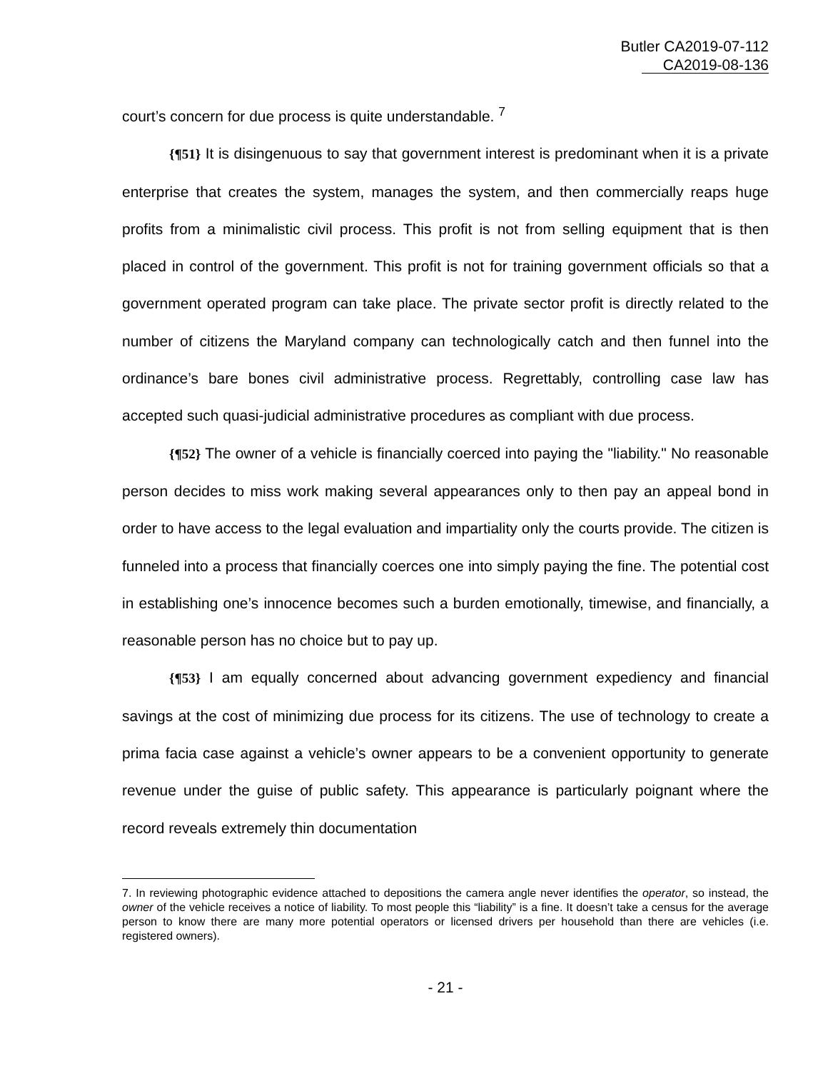Butler CA2019-07-112
CA2019-08-136
court’s concern for due process is quite understandable. <sup>7</sup>
{¶51} It is disingenuous to say that government interest is predominant when it is a private enterprise that creates the system, manages the system, and then commercially reaps huge profits from a minimalistic civil process. This profit is not from selling equipment that is then placed in control of the government. This profit is not for training government officials so that a government operated program can take place. The private sector profit is directly related to the number of citizens the Maryland company can technologically catch and then funnel into the ordinance’s bare bones civil administrative process. Regrettably, controlling case law has accepted such quasi-judicial administrative procedures as compliant with due process.
{¶52} The owner of a vehicle is financially coerced into paying the "liability." No reasonable person decides to miss work making several appearances only to then pay an appeal bond in order to have access to the legal evaluation and impartiality only the courts provide. The citizen is funneled into a process that financially coerces one into simply paying the fine. The potential cost in establishing one’s innocence becomes such a burden emotionally, timewise, and financially, a reasonable person has no choice but to pay up.
{¶53} I am equally concerned about advancing government expediency and financial savings at the cost of minimizing due process for its citizens. The use of technology to create a prima facia case against a vehicle’s owner appears to be a convenient opportunity to generate revenue under the guise of public safety. This appearance is particularly poignant where the record reveals extremely thin documentation
7. In reviewing photographic evidence attached to depositions the camera angle never identifies the operator, so instead, the owner of the vehicle receives a notice of liability. To most people this “liability” is a fine. It doesn’t take a census for the average person to know there are many more potential operators or licensed drivers per household than there are vehicles (i.e. registered owners).
- 21 -